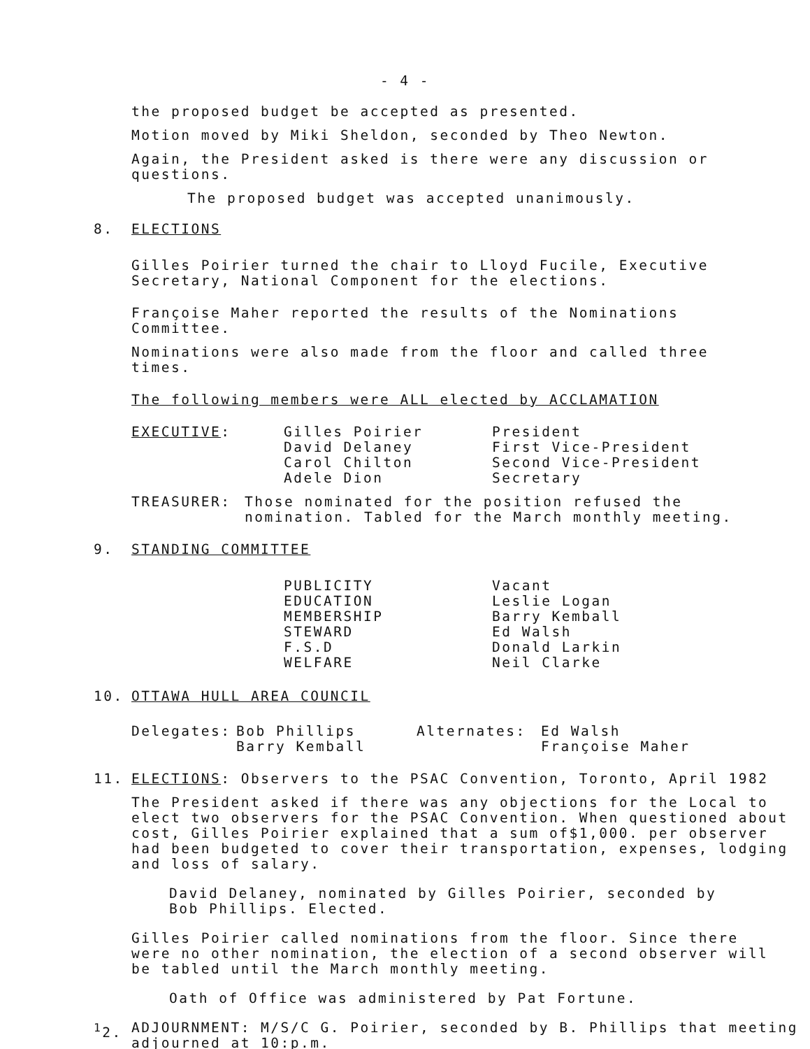- 4 -
the proposed budget be accepted as presented.
Motion moved by Miki Sheldon, seconded by Theo Newton.
Again, the President asked is there were any discussion or questions.
The proposed budget was accepted unanimously.
8. ELECTIONS
Gilles Poirier turned the chair to Lloyd Fucile, Executive
Secretary, National Component for the elections.
Françoise Maher reported the results of the Nominations
Committee.
Nominations were also made from the floor and called three
times.
The following members were ALL elected by ACCLAMATION
| EXECUTIVE : | Gilles Poirier David Delaney Carol Chilton Adele Dion | President First Vice-President Second Vice-President Secretary |
| TREASURER: | Those nominated for the position refused the nomination. Tabled for the March monthly meeting. |
9. STANDING COMMITTEE
| | PUBLICITY EDUCATION MEMBERSHIP STEWARD F.S.D WELFARE | Vacant Leslie Logan Barry Kemball Ed Walsh Donald Larkin Neil Clarke |
10. OTTAWA HULL AREA COUNCIL
| Delegates: | Bob Phillips Barry Kemball | Alternates: | Ed Walsh Françoise Maher |
11. ELECTIONS: Observers to the PSAC Convention, Toronto, April 1982
The President asked if there was any objections for the Local to
elect two observers for the PSAC Convention. When questioned about
cost, Gilles Poirier explained that a sum of$1,000. per observer
had been budgeted to cover their transportation, expenses, lodging
and loss of salary.
David Delaney, nominated by Gilles Poirier, seconded by
Bob Phillips. Elected.
Gilles Poirier called nominations from the floor. Since there
were no other nomination, the election of a second observer will
be tabled until the March monthly meeting.
Oath of Office was administered by Pat Fortune.
<sup>1</sup> 2. ADJOURNMENT: M/S/C G. Poirier, seconded by B. Phillips that meeting
adjourned at 10:p.m.